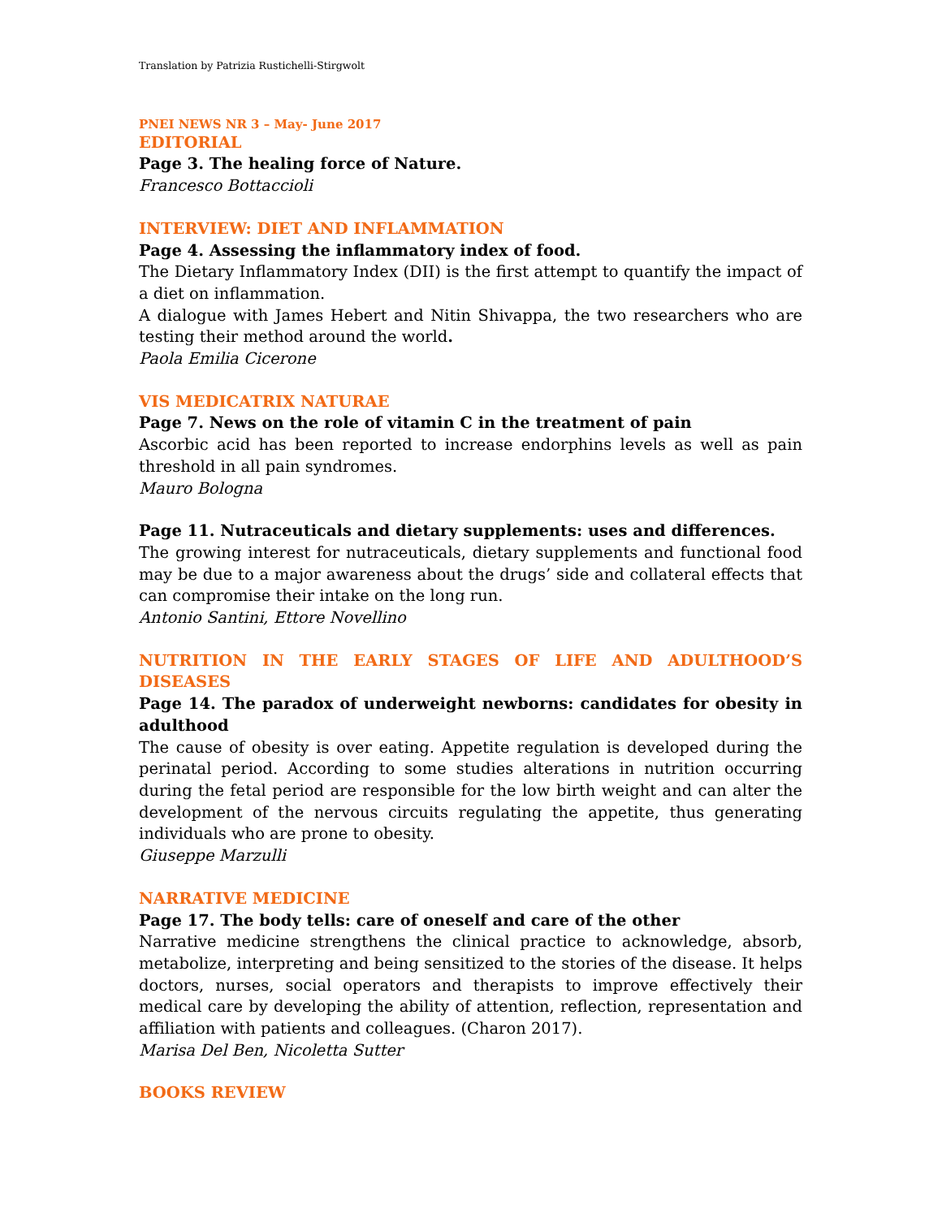Translation by Patrizia Rustichelli-Stirgwolt
PNEI NEWS NR 3 – May- June 2017
EDITORIAL
Page 3. The healing force of Nature.
Francesco Bottaccioli
INTERVIEW: DIET AND INFLAMMATION
Page 4. Assessing the inflammatory index of food.
The Dietary Inflammatory Index (DII) is the first attempt to quantify the impact of a diet on inflammation.
A dialogue with James Hebert and Nitin Shivappa, the two researchers who are testing their method around the world.
Paola Emilia Cicerone
VIS MEDICATRIX NATURAE
Page 7. News on the role of vitamin C in the treatment of pain
Ascorbic acid has been reported to increase endorphins levels as well as pain threshold in all pain syndromes.
Mauro Bologna
Page 11. Nutraceuticals and dietary supplements: uses and differences.
The growing interest for nutraceuticals, dietary supplements and functional food may be due to a major awareness about the drugs’ side and collateral effects that can compromise their intake on the long run.
Antonio Santini, Ettore Novellino
NUTRITION IN THE EARLY STAGES OF LIFE AND ADULTHOOD’S DISEASES
Page 14. The paradox of underweight newborns: candidates for obesity in adulthood
The cause of obesity is over eating. Appetite regulation is developed during the perinatal period. According to some studies alterations in nutrition occurring during the fetal period are responsible for the low birth weight and can alter the development of the nervous circuits regulating the appetite, thus generating individuals who are prone to obesity.
Giuseppe Marzulli
NARRATIVE MEDICINE
Page 17. The body tells: care of oneself and care of the other
Narrative medicine strengthens the clinical practice to acknowledge, absorb, metabolize, interpreting and being sensitized to the stories of the disease. It helps doctors, nurses, social operators and therapists to improve effectively their medical care by developing the ability of attention, reflection, representation and affiliation with patients and colleagues. (Charon 2017).
Marisa Del Ben, Nicoletta Sutter
BOOKS REVIEW